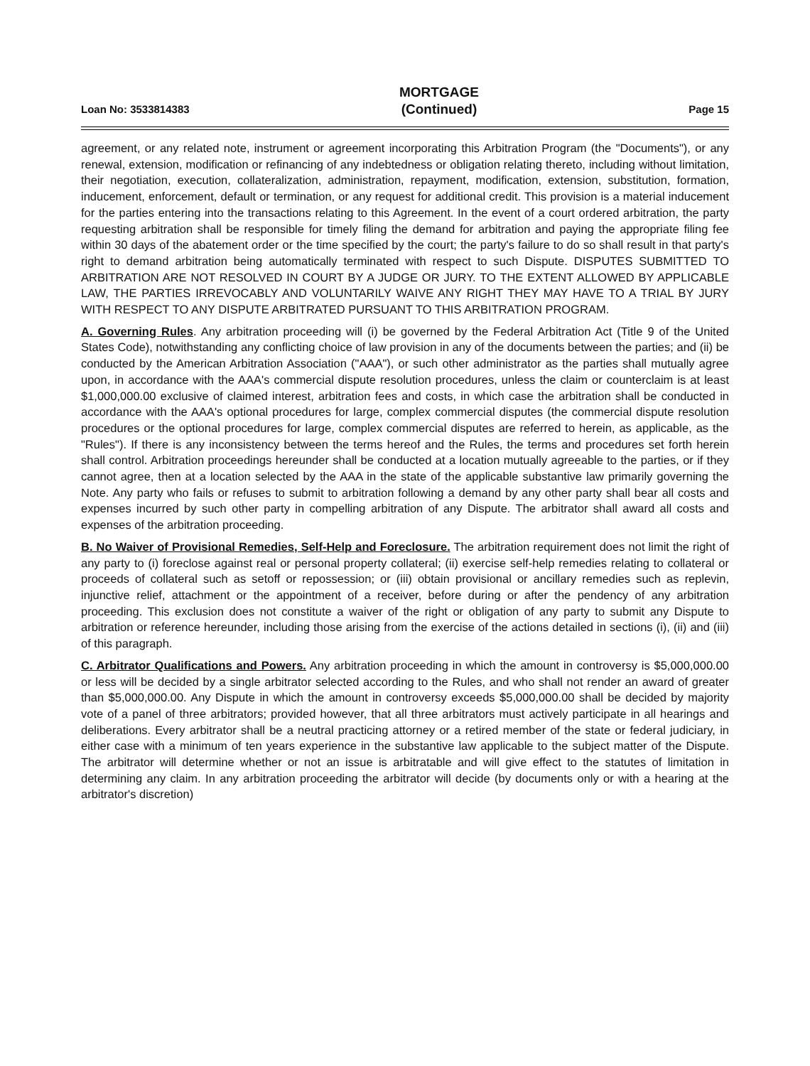Loan No: 3533814383
MORTGAGE
(Continued)
Page 15
agreement, or any related note, instrument or agreement incorporating this Arbitration Program (the "Documents"), or any renewal, extension, modification or refinancing of any indebtedness or obligation relating thereto, including without limitation, their negotiation, execution, collateralization, administration, repayment, modification, extension, substitution, formation, inducement, enforcement, default or termination, or any request for additional credit. This provision is a material inducement for the parties entering into the transactions relating to this Agreement. In the event of a court ordered arbitration, the party requesting arbitration shall be responsible for timely filing the demand for arbitration and paying the appropriate filing fee within 30 days of the abatement order or the time specified by the court; the party's failure to do so shall result in that party's right to demand arbitration being automatically terminated with respect to such Dispute. DISPUTES SUBMITTED TO ARBITRATION ARE NOT RESOLVED IN COURT BY A JUDGE OR JURY. TO THE EXTENT ALLOWED BY APPLICABLE LAW, THE PARTIES IRREVOCABLY AND VOLUNTARILY WAIVE ANY RIGHT THEY MAY HAVE TO A TRIAL BY JURY WITH RESPECT TO ANY DISPUTE ARBITRATED PURSUANT TO THIS ARBITRATION PROGRAM.
A. Governing Rules. Any arbitration proceeding will (i) be governed by the Federal Arbitration Act (Title 9 of the United States Code), notwithstanding any conflicting choice of law provision in any of the documents between the parties; and (ii) be conducted by the American Arbitration Association ("AAA"), or such other administrator as the parties shall mutually agree upon, in accordance with the AAA's commercial dispute resolution procedures, unless the claim or counterclaim is at least $1,000,000.00 exclusive of claimed interest, arbitration fees and costs, in which case the arbitration shall be conducted in accordance with the AAA's optional procedures for large, complex commercial disputes (the commercial dispute resolution procedures or the optional procedures for large, complex commercial disputes are referred to herein, as applicable, as the "Rules"). If there is any inconsistency between the terms hereof and the Rules, the terms and procedures set forth herein shall control. Arbitration proceedings hereunder shall be conducted at a location mutually agreeable to the parties, or if they cannot agree, then at a location selected by the AAA in the state of the applicable substantive law primarily governing the Note. Any party who fails or refuses to submit to arbitration following a demand by any other party shall bear all costs and expenses incurred by such other party in compelling arbitration of any Dispute. The arbitrator shall award all costs and expenses of the arbitration proceeding.
B. No Waiver of Provisional Remedies, Self-Help and Foreclosure. The arbitration requirement does not limit the right of any party to (i) foreclose against real or personal property collateral; (ii) exercise self-help remedies relating to collateral or proceeds of collateral such as setoff or repossession; or (iii) obtain provisional or ancillary remedies such as replevin, injunctive relief, attachment or the appointment of a receiver, before during or after the pendency of any arbitration proceeding. This exclusion does not constitute a waiver of the right or obligation of any party to submit any Dispute to arbitration or reference hereunder, including those arising from the exercise of the actions detailed in sections (i), (ii) and (iii) of this paragraph.
C. Arbitrator Qualifications and Powers. Any arbitration proceeding in which the amount in controversy is $5,000,000.00 or less will be decided by a single arbitrator selected according to the Rules, and who shall not render an award of greater than $5,000,000.00. Any Dispute in which the amount in controversy exceeds $5,000,000.00 shall be decided by majority vote of a panel of three arbitrators; provided however, that all three arbitrators must actively participate in all hearings and deliberations. Every arbitrator shall be a neutral practicing attorney or a retired member of the state or federal judiciary, in either case with a minimum of ten years experience in the substantive law applicable to the subject matter of the Dispute. The arbitrator will determine whether or not an issue is arbitratable and will give effect to the statutes of limitation in determining any claim. In any arbitration proceeding the arbitrator will decide (by documents only or with a hearing at the arbitrator's discretion)